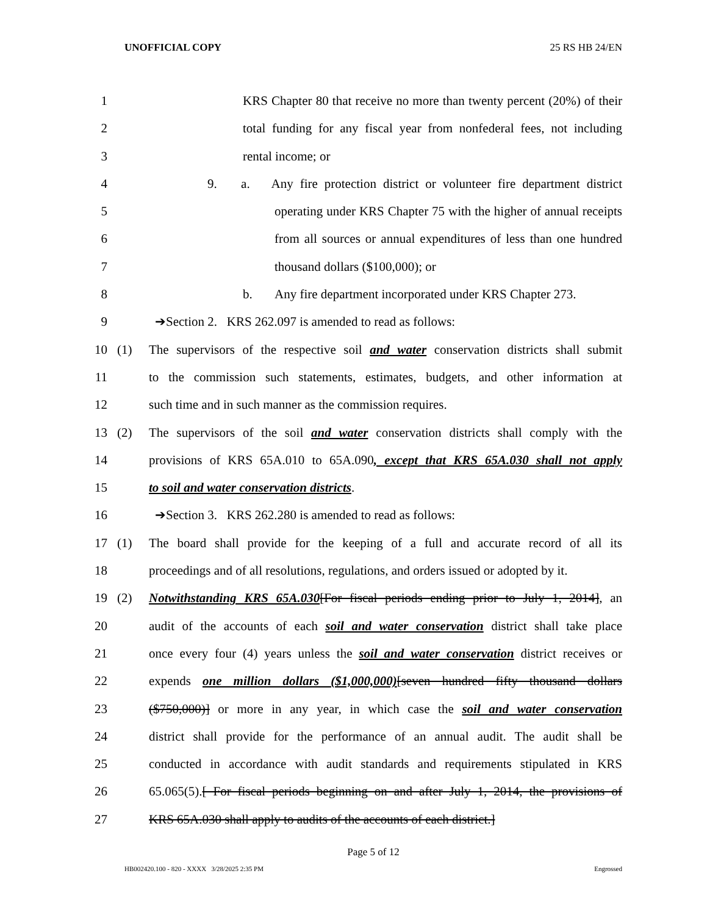UNOFFICIAL COPY 25 RS HB 24/EN
1 KRS Chapter 80 that receive no more than twenty percent (20%) of their
2 total funding for any fiscal year from nonfederal fees, not including
3 rental income; or
4 9. a. Any fire protection district or volunteer fire department district
5 operating under KRS Chapter 75 with the higher of annual receipts
6 from all sources or annual expenditures of less than one hundred
7 thousand dollars ($100,000); or
8 b. Any fire department incorporated under KRS Chapter 273.
9 ➔Section 2. KRS 262.097 is amended to read as follows:
10 (1) The supervisors of the respective soil and water conservation districts shall submit
11 to the commission such statements, estimates, budgets, and other information at
12 such time and in such manner as the commission requires.
13 (2) The supervisors of the soil and water conservation districts shall comply with the
14 provisions of KRS 65A.010 to 65A.090, except that KRS 65A.030 shall not apply
15 to soil and water conservation districts.
16 ➔Section 3. KRS 262.280 is amended to read as follows:
17 (1) The board shall provide for the keeping of a full and accurate record of all its
18 proceedings and of all resolutions, regulations, and orders issued or adopted by it.
19 (2) Notwithstanding KRS 65A.030[For fiscal periods ending prior to July 1, 2014], an
20 audit of the accounts of each soil and water conservation district shall take place
21 once every four (4) years unless the soil and water conservation district receives or
22 expends one million dollars ($1,000,000)[seven hundred fifty thousand dollars
23 ($750,000)] or more in any year, in which case the soil and water conservation
24 district shall provide for the performance of an annual audit. The audit shall be
25 conducted in accordance with audit standards and requirements stipulated in KRS
26 65.065(5).[ For fiscal periods beginning on and after July 1, 2014, the provisions of
27 KRS 65A.030 shall apply to audits of the accounts of each district.]
Page 5 of 12
HB002420.100 - 820 - XXXX 3/28/2025 2:35 PM Engrossed